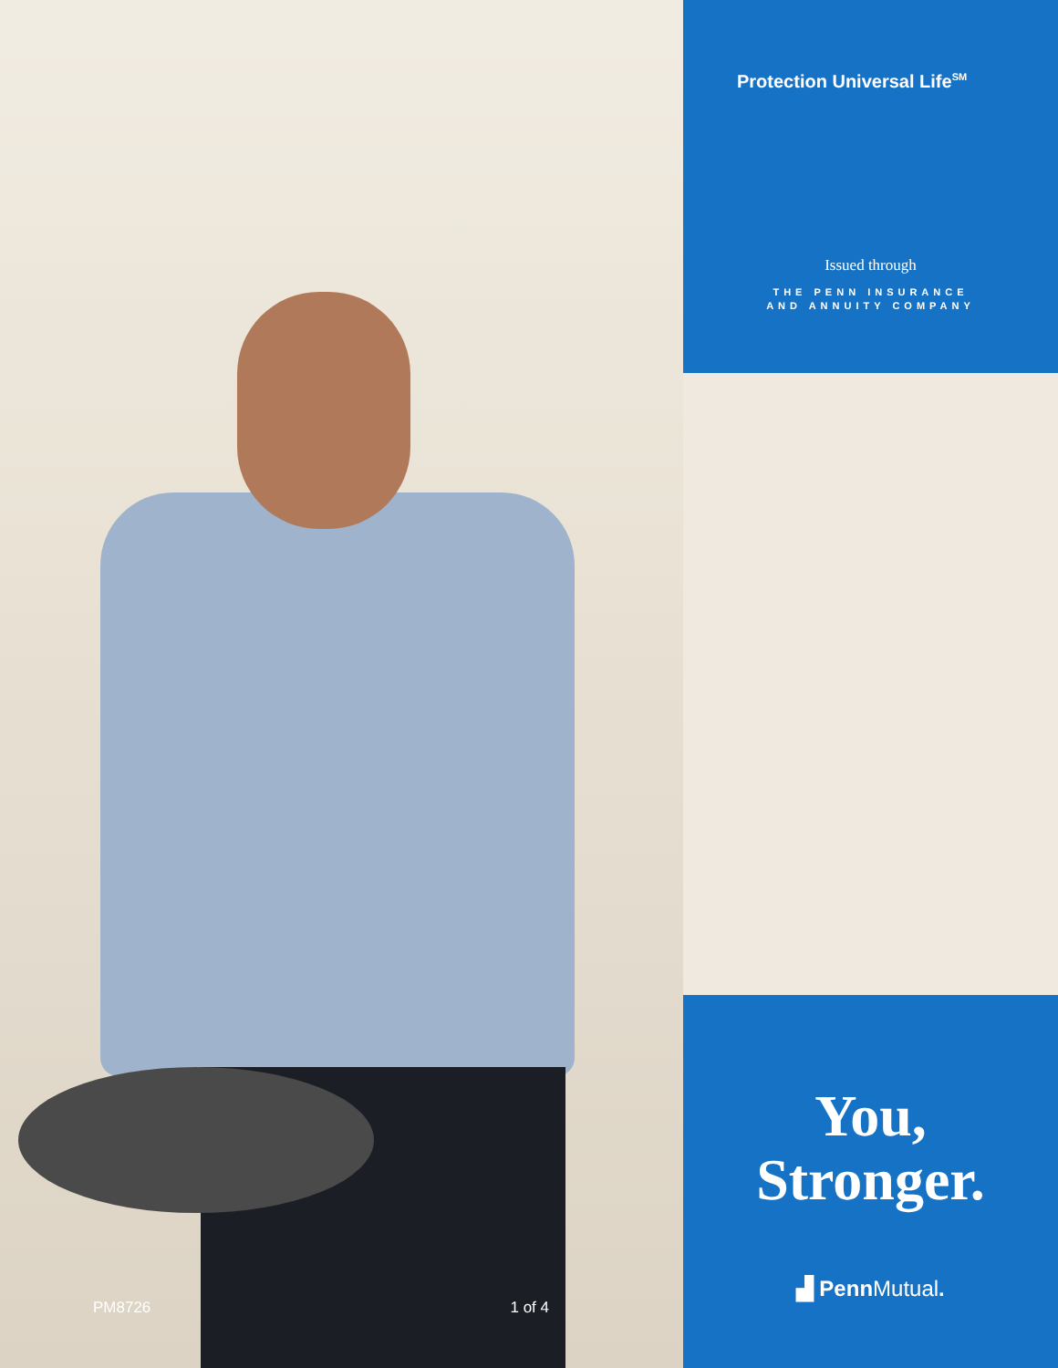Protection Universal Life<sup>SM</sup>
Issued through
THE PENN INSURANCE
AND ANNUITY COMPANY
PM8726 1 of 4
You,
Stronger.
▟ PennMutual.